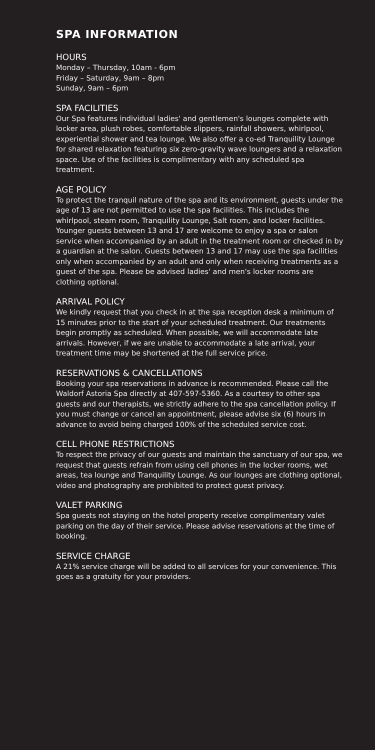SPA INFORMATION
HOURS
Monday – Thursday, 10am - 6pm
Friday – Saturday, 9am – 8pm
Sunday, 9am – 6pm
SPA FACILITIES
Our Spa features individual ladies' and gentlemen's lounges complete with locker area, plush robes, comfortable slippers, rainfall showers, whirlpool, experiential shower and tea lounge. We also offer a co-ed Tranquility Lounge for shared relaxation featuring six zero-gravity wave loungers and a relaxation space. Use of the facilities is complimentary with any scheduled spa treatment.
AGE POLICY
To protect the tranquil nature of the spa and its environment, guests under the age of 13 are not permitted to use the spa facilities. This includes the whirlpool, steam room, Tranquility Lounge, Salt room, and locker facilities. Younger guests between 13 and 17 are welcome to enjoy a spa or salon service when accompanied by an adult in the treatment room or checked in by a guardian at the salon. Guests between 13 and 17 may use the spa facilities only when accompanied by an adult and only when receiving treatments as a guest of the spa. Please be advised ladies' and men's locker rooms are clothing optional.
ARRIVAL POLICY
We kindly request that you check in at the spa reception desk a minimum of 15 minutes prior to the start of your scheduled treatment. Our treatments begin promptly as scheduled. When possible, we will accommodate late arrivals. However, if we are unable to accommodate a late arrival, your treatment time may be shortened at the full service price.
RESERVATIONS & CANCELLATIONS
Booking your spa reservations in advance is recommended. Please call the Waldorf Astoria Spa directly at 407-597-5360. As a courtesy to other spa guests and our therapists, we strictly adhere to the spa cancellation policy. If you must change or cancel an appointment, please advise six (6) hours in advance to avoid being charged 100% of the scheduled service cost.
CELL PHONE RESTRICTIONS
To respect the privacy of our guests and maintain the sanctuary of our spa, we request that guests refrain from using cell phones in the locker rooms, wet areas, tea lounge and Tranquility Lounge. As our lounges are clothing optional, video and photography are prohibited to protect guest privacy.
VALET PARKING
Spa guests not staying on the hotel property receive complimentary valet parking on the day of their service. Please advise reservations at the time of booking.
SERVICE CHARGE
A 21% service charge will be added to all services for your convenience. This goes as a gratuity for your providers.